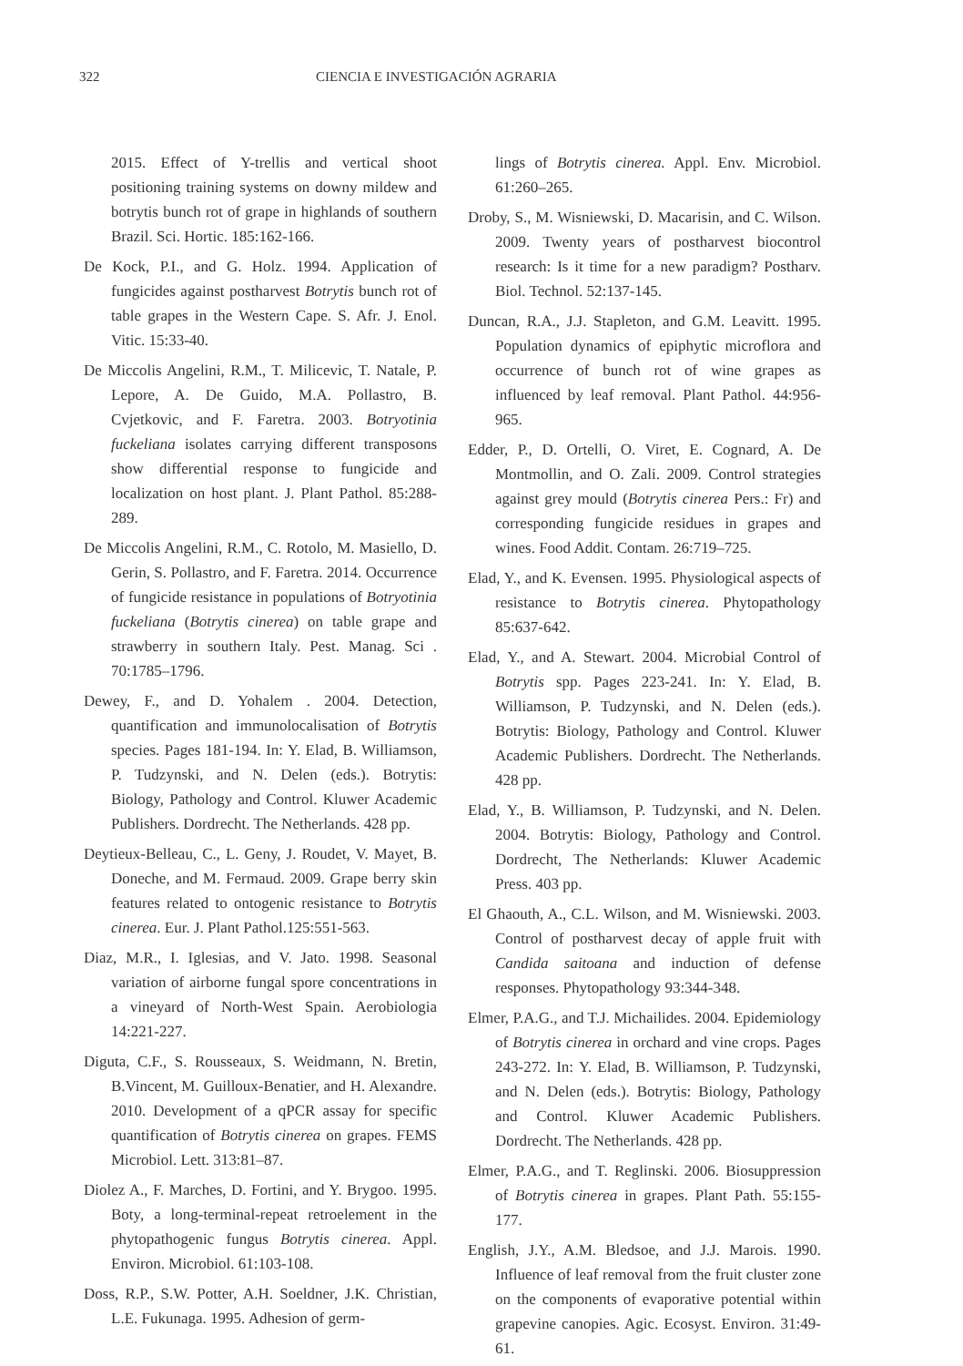322 CIENCIA E INVESTIGACIÓN AGRARIA
2015. Effect of Y-trellis and vertical shoot positioning training systems on downy mildew and botrytis bunch rot of grape in highlands of southern Brazil. Sci. Hortic. 185:162-166.
De Kock, P.I., and G. Holz. 1994. Application of fungicides against postharvest Botrytis bunch rot of table grapes in the Western Cape. S. Afr. J. Enol. Vitic. 15:33-40.
De Miccolis Angelini, R.M., T. Milicevic, T. Natale, P. Lepore, A. De Guido, M.A. Pollastro, B. Cvjetkovic, and F. Faretra. 2003. Botryotinia fuckeliana isolates carrying different transposons show differential response to fungicide and localization on host plant. J. Plant Pathol. 85:288-289.
De Miccolis Angelini, R.M., C. Rotolo, M. Masiello, D. Gerin, S. Pollastro, and F. Faretra. 2014. Occurrence of fungicide resistance in populations of Botryotinia fuckeliana (Botrytis cinerea) on table grape and strawberry in southern Italy. Pest. Manag. Sci . 70:1785–1796.
Dewey, F., and D. Yohalem . 2004. Detection, quantification and immunolocalisation of Botrytis species. Pages 181-194. In: Y. Elad, B. Williamson, P. Tudzynski, and N. Delen (eds.). Botrytis: Biology, Pathology and Control. Kluwer Academic Publishers. Dordrecht. The Netherlands. 428 pp.
Deytieux-Belleau, C., L. Geny, J. Roudet, V. Mayet, B. Doneche, and M. Fermaud. 2009. Grape berry skin features related to ontogenic resistance to Botrytis cinerea. Eur. J. Plant Pathol.125:551-563.
Diaz, M.R., I. Iglesias, and V. Jato. 1998. Seasonal variation of airborne fungal spore concentrations in a vineyard of North-West Spain. Aerobiologia 14:221-227.
Diguta, C.F., S. Rousseaux, S. Weidmann, N. Bretin, B.Vincent, M. Guilloux-Benatier, and H. Alexandre. 2010. Development of a qPCR assay for specific quantification of Botrytis cinerea on grapes. FEMS Microbiol. Lett. 313:81–87.
Diolez A., F. Marches, D. Fortini, and Y. Brygoo. 1995. Boty, a long-terminal-repeat retroelement in the phytopathogenic fungus Botrytis cinerea. Appl. Environ. Microbiol. 61:103-108.
Doss, R.P., S.W. Potter, A.H. Soeldner, J.K. Christian, L.E. Fukunaga. 1995. Adhesion of germ-
lings of Botrytis cinerea. Appl. Env. Microbiol. 61:260–265.
Droby, S., M. Wisniewski, D. Macarisin, and C. Wilson. 2009. Twenty years of postharvest biocontrol research: Is it time for a new paradigm? Postharv. Biol. Technol. 52:137-145.
Duncan, R.A., J.J. Stapleton, and G.M. Leavitt. 1995. Population dynamics of epiphytic microflora and occurrence of bunch rot of wine grapes as influenced by leaf removal. Plant Pathol. 44:956-965.
Edder, P., D. Ortelli, O. Viret, E. Cognard, A. De Montmollin, and O. Zali. 2009. Control strategies against grey mould (Botrytis cinerea Pers.: Fr) and corresponding fungicide residues in grapes and wines. Food Addit. Contam. 26:719–725.
Elad, Y., and K. Evensen. 1995. Physiological aspects of resistance to Botrytis cinerea. Phytopathology 85:637-642.
Elad, Y., and A. Stewart. 2004. Microbial Control of Botrytis spp. Pages 223-241. In: Y. Elad, B. Williamson, P. Tudzynski, and N. Delen (eds.). Botrytis: Biology, Pathology and Control. Kluwer Academic Publishers. Dordrecht. The Netherlands. 428 pp.
Elad, Y., B. Williamson, P. Tudzynski, and N. Delen. 2004. Botrytis: Biology, Pathology and Control. Dordrecht, The Netherlands: Kluwer Academic Press. 403 pp.
El Ghaouth, A., C.L. Wilson, and M. Wisniewski. 2003. Control of postharvest decay of apple fruit with Candida saitoana and induction of defense responses. Phytopathology 93:344-348.
Elmer, P.A.G., and T.J. Michailides. 2004. Epidemiology of Botrytis cinerea in orchard and vine crops. Pages 243-272. In: Y. Elad, B. Williamson, P. Tudzynski, and N. Delen (eds.). Botrytis: Biology, Pathology and Control. Kluwer Academic Publishers. Dordrecht. The Netherlands. 428 pp.
Elmer, P.A.G., and T. Reglinski. 2006. Biosuppression of Botrytis cinerea in grapes. Plant Path. 55:155-177.
English, J.Y., A.M. Bledsoe, and J.J. Marois. 1990. Influence of leaf removal from the fruit cluster zone on the components of evaporative potential within grapevine canopies. Agic. Ecosyst. Environ. 31:49-61.